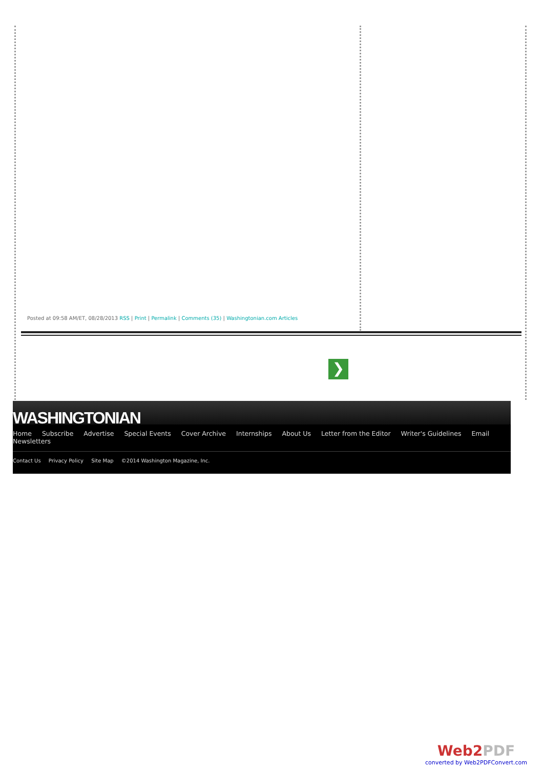Posted at 09:58 AM/ET, 08/28/2013 RSS | Print | Permalink | Comments (35) | Washingtonian.com Articles
❯
WASHINGTONIAN
Home Subscribe Advertise Special Events Cover Archive Internships About Us Letter from the Editor Writer's Guidelines Email Newsletters
Contact Us Privacy Policy Site Map ©2014 Washington Magazine, Inc.
Web2 PDF
converted by Web2PDFConvert.com